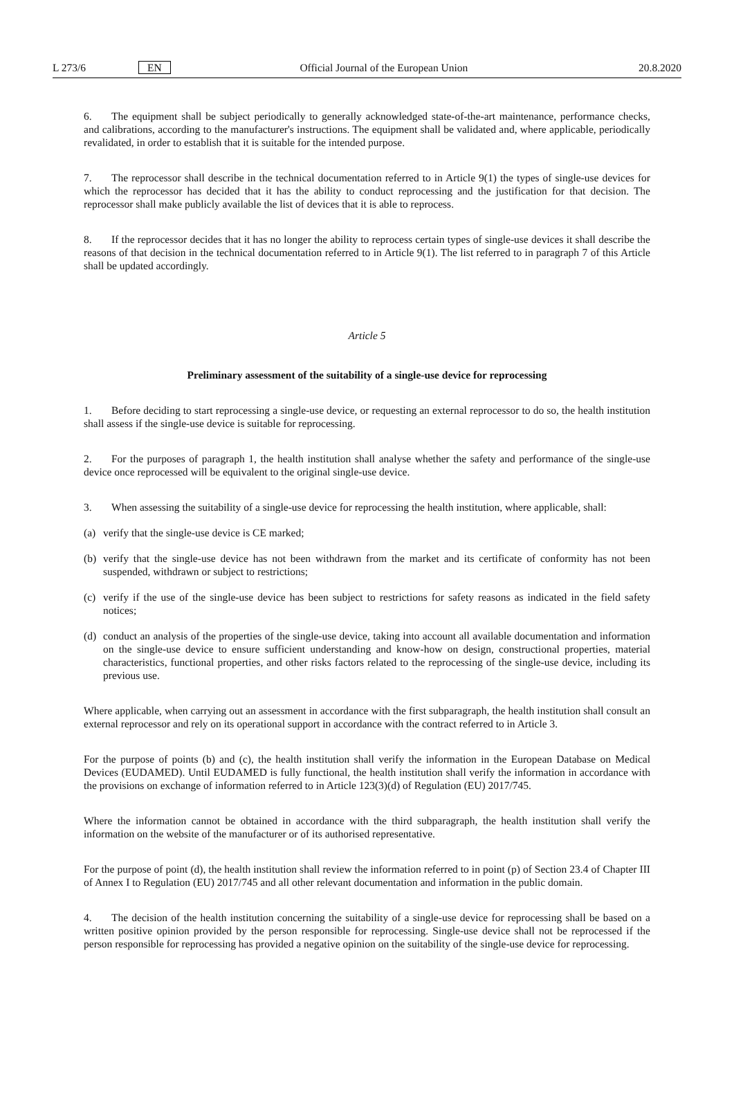L 273/6 EN Official Journal of the European Union 20.8.2020
6. The equipment shall be subject periodically to generally acknowledged state-of-the-art maintenance, performance checks, and calibrations, according to the manufacturer's instructions. The equipment shall be validated and, where applicable, periodically revalidated, in order to establish that it is suitable for the intended purpose.
7. The reprocessor shall describe in the technical documentation referred to in Article 9(1) the types of single-use devices for which the reprocessor has decided that it has the ability to conduct reprocessing and the justification for that decision. The reprocessor shall make publicly available the list of devices that it is able to reprocess.
8. If the reprocessor decides that it has no longer the ability to reprocess certain types of single-use devices it shall describe the reasons of that decision in the technical documentation referred to in Article 9(1). The list referred to in paragraph 7 of this Article shall be updated accordingly.
Article 5
Preliminary assessment of the suitability of a single-use device for reprocessing
1. Before deciding to start reprocessing a single-use device, or requesting an external reprocessor to do so, the health institution shall assess if the single-use device is suitable for reprocessing.
2. For the purposes of paragraph 1, the health institution shall analyse whether the safety and performance of the single-use device once reprocessed will be equivalent to the original single-use device.
3. When assessing the suitability of a single-use device for reprocessing the health institution, where applicable, shall:
(a) verify that the single-use device is CE marked;
(b) verify that the single-use device has not been withdrawn from the market and its certificate of conformity has not been suspended, withdrawn or subject to restrictions;
(c) verify if the use of the single-use device has been subject to restrictions for safety reasons as indicated in the field safety notices;
(d) conduct an analysis of the properties of the single-use device, taking into account all available documentation and information on the single-use device to ensure sufficient understanding and know-how on design, constructional properties, material characteristics, functional properties, and other risks factors related to the reprocessing of the single-use device, including its previous use.
Where applicable, when carrying out an assessment in accordance with the first subparagraph, the health institution shall consult an external reprocessor and rely on its operational support in accordance with the contract referred to in Article 3.
For the purpose of points (b) and (c), the health institution shall verify the information in the European Database on Medical Devices (EUDAMED). Until EUDAMED is fully functional, the health institution shall verify the information in accordance with the provisions on exchange of information referred to in Article 123(3)(d) of Regulation (EU) 2017/745.
Where the information cannot be obtained in accordance with the third subparagraph, the health institution shall verify the information on the website of the manufacturer or of its authorised representative.
For the purpose of point (d), the health institution shall review the information referred to in point (p) of Section 23.4 of Chapter III of Annex I to Regulation (EU) 2017/745 and all other relevant documentation and information in the public domain.
4. The decision of the health institution concerning the suitability of a single-use device for reprocessing shall be based on a written positive opinion provided by the person responsible for reprocessing. Single-use device shall not be reprocessed if the person responsible for reprocessing has provided a negative opinion on the suitability of the single-use device for reprocessing.